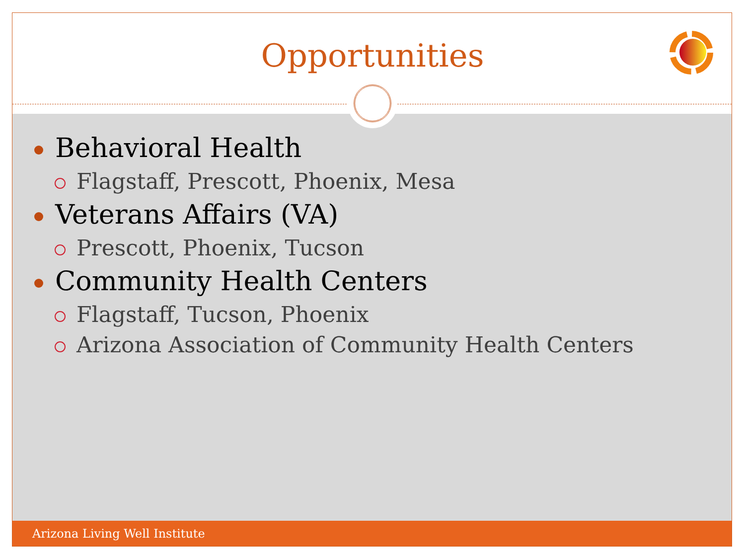Opportunities
Behavioral Health
Flagstaff, Prescott, Phoenix, Mesa
Veterans Affairs (VA)
Prescott, Phoenix, Tucson
Community Health Centers
Flagstaff, Tucson, Phoenix
Arizona Association of Community Health Centers
Arizona Living Well Institute